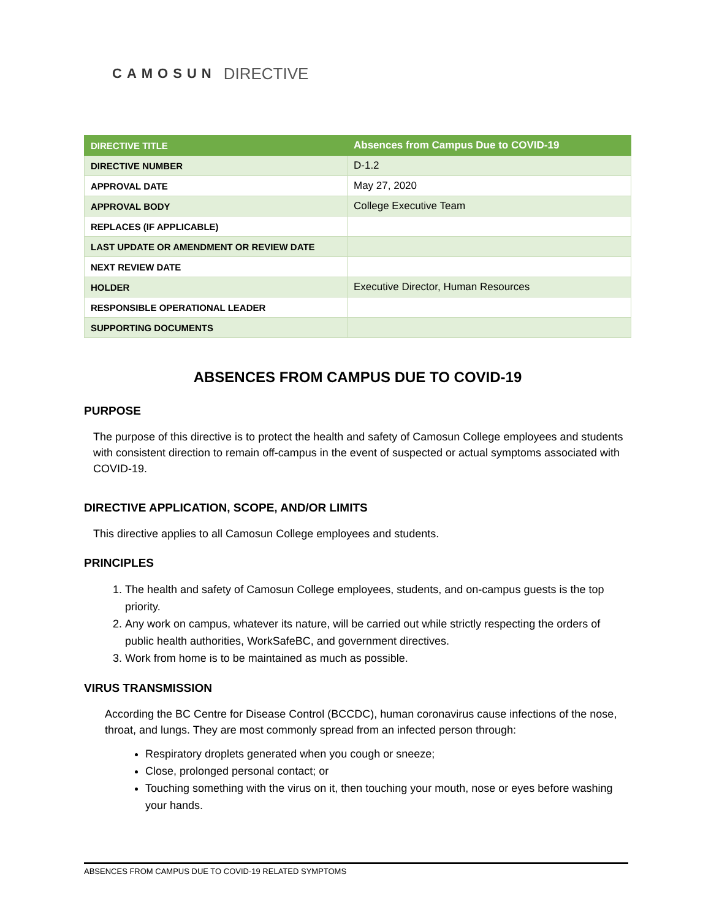CAMOSUN DIRECTIVE
| DIRECTIVE TITLE | Absences from Campus Due to COVID-19 |
| DIRECTIVE NUMBER | D-1.2 |
| APPROVAL DATE | May 27, 2020 |
| APPROVAL BODY | College Executive Team |
| REPLACES (IF APPLICABLE) | |
| LAST UPDATE OR AMENDMENT OR REVIEW DATE | |
| NEXT REVIEW DATE | |
| HOLDER | Executive Director, Human Resources |
| RESPONSIBLE OPERATIONAL LEADER | |
| SUPPORTING DOCUMENTS | |
ABSENCES FROM CAMPUS DUE TO COVID-19
PURPOSE
The purpose of this directive is to protect the health and safety of Camosun College employees and students with consistent direction to remain off-campus in the event of suspected or actual symptoms associated with COVID-19.
DIRECTIVE APPLICATION, SCOPE, AND/OR LIMITS
This directive applies to all Camosun College employees and students.
PRINCIPLES
1. The health and safety of Camosun College employees, students, and on-campus guests is the top priority.
2. Any work on campus, whatever its nature, will be carried out while strictly respecting the orders of public health authorities, WorkSafeBC, and government directives.
3. Work from home is to be maintained as much as possible.
VIRUS TRANSMISSION
According the BC Centre for Disease Control (BCCDC), human coronavirus cause infections of the nose, throat, and lungs. They are most commonly spread from an infected person through:
Respiratory droplets generated when you cough or sneeze;
Close, prolonged personal contact; or
Touching something with the virus on it, then touching your mouth, nose or eyes before washing your hands.
ABSENCES FROM CAMPUS DUE TO COVID-19 RELATED SYMPTOMS